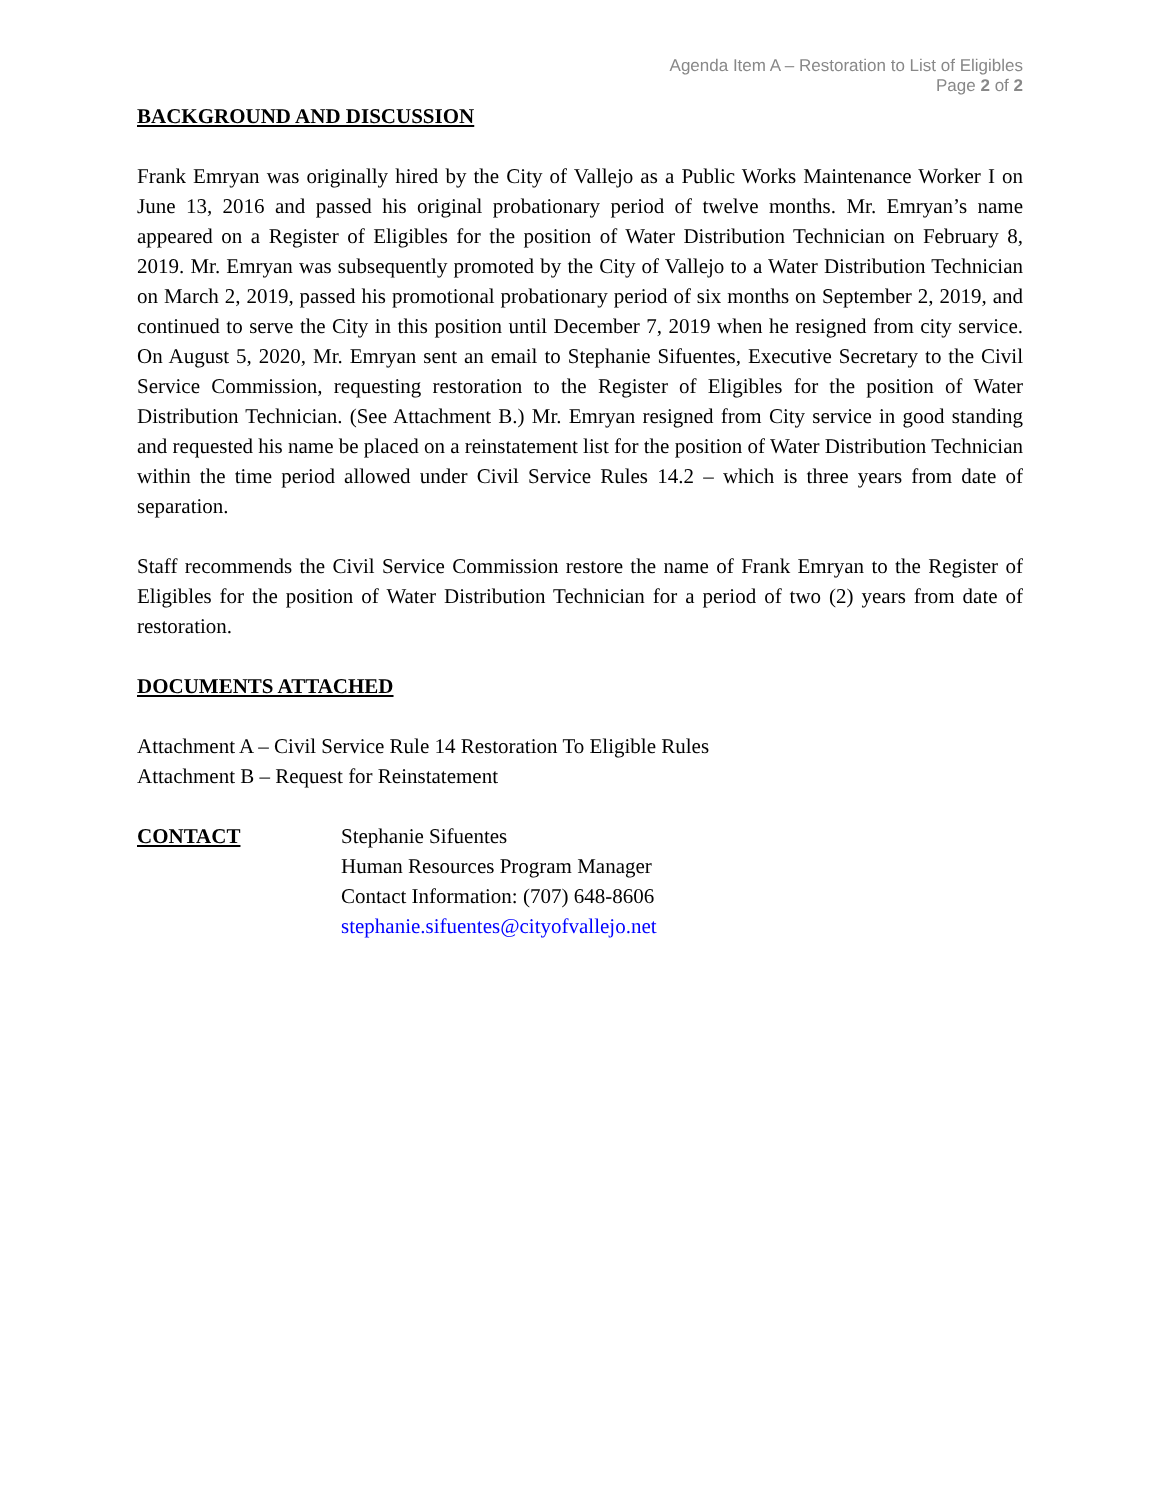Agenda Item A – Restoration to List of Eligibles
Page 2 of 2
BACKGROUND AND DISCUSSION
Frank Emryan was originally hired by the City of Vallejo as a Public Works Maintenance Worker I on June 13, 2016 and passed his original probationary period of twelve months. Mr. Emryan’s name appeared on a Register of Eligibles for the position of Water Distribution Technician on February 8, 2019. Mr. Emryan was subsequently promoted by the City of Vallejo to a Water Distribution Technician on March 2, 2019, passed his promotional probationary period of six months on September 2, 2019, and continued to serve the City in this position until December 7, 2019 when he resigned from city service. On August 5, 2020, Mr. Emryan sent an email to Stephanie Sifuentes, Executive Secretary to the Civil Service Commission, requesting restoration to the Register of Eligibles for the position of Water Distribution Technician. (See Attachment B.) Mr. Emryan resigned from City service in good standing and requested his name be placed on a reinstatement list for the position of Water Distribution Technician within the time period allowed under Civil Service Rules 14.2 – which is three years from date of separation.
Staff recommends the Civil Service Commission restore the name of Frank Emryan to the Register of Eligibles for the position of Water Distribution Technician for a period of two (2) years from date of restoration.
DOCUMENTS ATTACHED
Attachment A – Civil Service Rule 14 Restoration To Eligible Rules
Attachment B – Request for Reinstatement
CONTACT Stephanie Sifuentes
Human Resources Program Manager
Contact Information: (707) 648-8606
stephanie.sifuentes@cityofvallejo.net